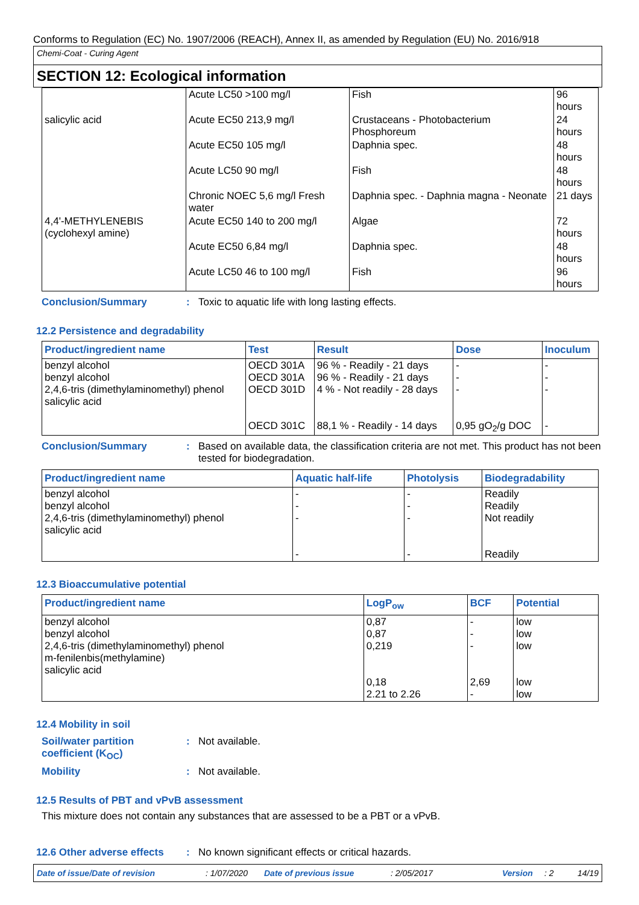Conforms to Regulation (EC) No. 1907/2006 (REACH), Annex II, as amended by Regulation (EU) No. 2016/918
Chemi-Coat - Curing Agent
SECTION 12: Ecological information
| | Acute LC50 >100 mg/l | Fish | 96 hours |
| salicylic acid | Acute EC50 213,9 mg/l | Crustaceans - Photobacterium Phosphoreum | 24 hours |
| | Acute EC50 105 mg/l | Daphnia spec. | 48 hours |
| | Acute LC50 90 mg/l | Fish | 48 hours |
| | Chronic NOEC 5,6 mg/l Fresh water | Daphnia spec. - Daphnia magna - Neonate | 21 days |
| 4,4'-METHYLENEBIS (cyclohexyl amine) | Acute EC50 140 to 200 mg/l | Algae | 72 hours |
| | Acute EC50 6,84 mg/l | Daphnia spec. | 48 hours |
| | Acute LC50 46 to 100 mg/l | Fish | 96 hours |
Conclusion/Summary : Toxic to aquatic life with long lasting effects.
12.2 Persistence and degradability
| Product/ingredient name | Test | Result | Dose | Inoculum |
| --- | --- | --- | --- | --- |
| benzyl alcohol benzyl alcohol 2,4,6-tris (dimethylaminomethyl) phenol salicylic acid | OECD 301A OECD 301A OECD 301D OECD 301C | 96 % - Readily - 21 days 96 % - Readily - 21 days 4 % - Not readily - 28 days 88,1 % - Readily - 14 days | - - - 0,95 gO<sub>2</sub>/g DOC | - - - - |
Conclusion/Summary : Based on available data, the classification criteria are not met. This product has not been tested for biodegradation.
| Product/ingredient name | Aquatic half-life | Photolysis | Biodegradability |
| --- | --- | --- | --- |
| benzyl alcohol benzyl alcohol 2,4,6-tris (dimethylaminomethyl) phenol salicylic acid | - - - - | - - - - | Readily Readily Not readily Readily |
12.3 Bioaccumulative potential
| Product/ingredient name | LogP<sub>ow</sub> | BCF | Potential |
| --- | --- | --- | --- |
| benzyl alcohol benzyl alcohol 2,4,6-tris (dimethylaminomethyl) phenol m-fenilenbis(methylamine) salicylic acid | 0,87 0,87 0,219 0,18 2.21 to 2.26 | - - - 2,69 - | low low low low low |
12.4 Mobility in soil
Soil/water partition coefficient (K<sub>OC</sub>)
: Not available.
Mobility : Not available.
12.5 Results of PBT and vPvB assessment
This mixture does not contain any substances that are assessed to be a PBT or a vPvB.
12.6 Other adverse effects
: No known significant effects or critical hazards.
Date of issue/Date of revision: 1/07/2020 Date of previous issue: 2/05/2017 Version: 2 14/19